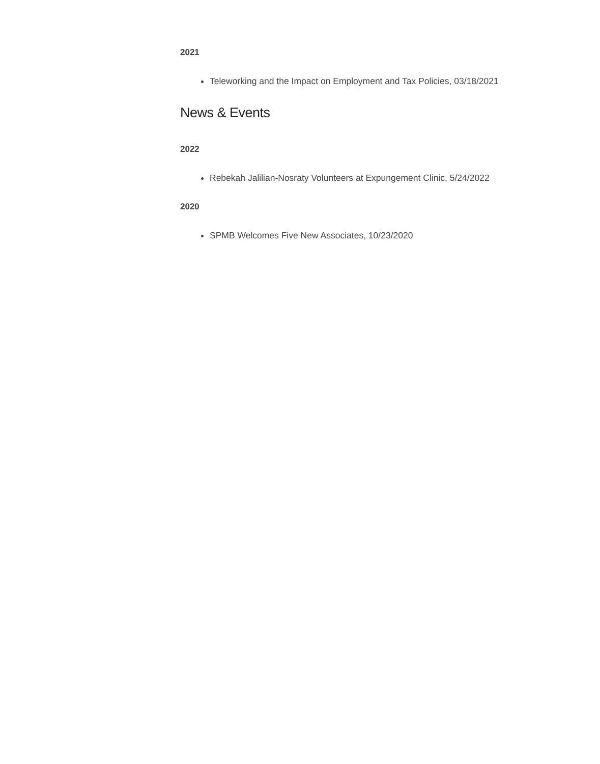2021
Teleworking and the Impact on Employment and Tax Policies, 03/18/2021
News & Events
2022
Rebekah Jalilian-Nosraty Volunteers at Expungement Clinic, 5/24/2022
2020
SPMB Welcomes Five New Associates, 10/23/2020